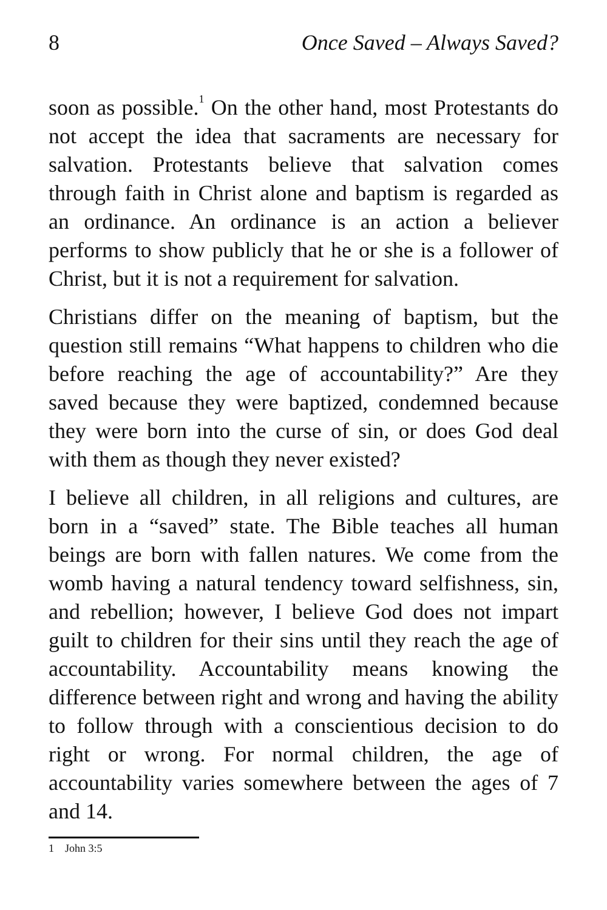8 Once Saved – Always Saved?
soon as possible.<sup>1</sup> On the other hand, most Protestants do not accept the idea that sacraments are necessary for salvation. Protestants believe that salvation comes through faith in Christ alone and baptism is regarded as an ordinance. An ordinance is an action a believer performs to show publicly that he or she is a follower of Christ, but it is not a requirement for salvation.
Christians differ on the meaning of baptism, but the question still remains “What happens to children who die before reaching the age of accountability?” Are they saved because they were baptized, condemned because they were born into the curse of sin, or does God deal with them as though they never existed?
I believe all children, in all religions and cultures, are born in a “saved” state. The Bible teaches all human beings are born with fallen natures. We come from the womb having a natural tendency toward selfishness, sin, and rebellion; however, I believe God does not impart guilt to children for their sins until they reach the age of accountability. Accountability means knowing the difference between right and wrong and having the ability to follow through with a conscientious decision to do right or wrong. For normal children, the age of accountability varies somewhere between the ages of 7 and 14.
1 John 3:5